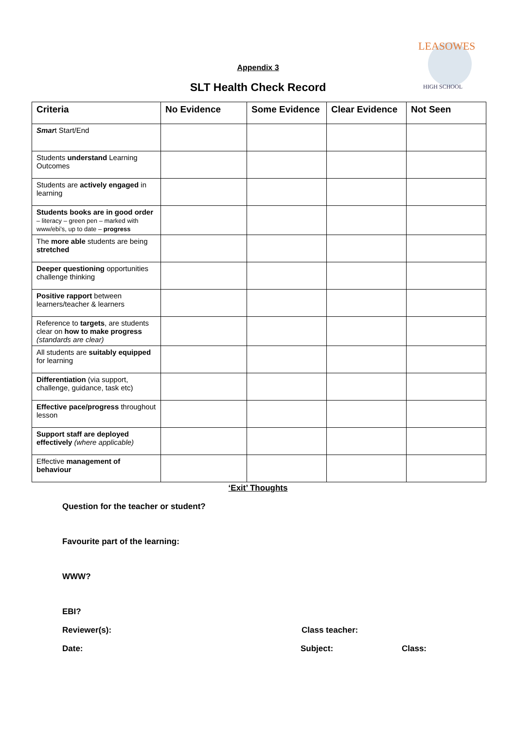LEASOWES
HIGH SCHOOL
Appendix 3
SLT Health Check Record
| Criteria | No Evidence | Some Evidence | Clear Evidence | Not Seen |
| --- | --- | --- | --- | --- |
| Smar t Start/End | | | | |
| Students understand Learning Outcomes | | | | |
| Students are actively engaged in learning | | | | |
| Students books are in good order – literacy – green pen – marked with www/ebi’s, up to date – progress | | | | |
| The more able students are being stretched | | | | |
| Deeper questioning opportunities challenge thinking | | | | |
| Positive rapport between learners/teacher & learners | | | | |
| Reference to targets , are students clear on how to make progress (standards are clear) | | | | |
| All students are suitably equipped for learning | | | | |
| Differentiation (via support, challenge, guidance, task etc) | | | | |
| Effective pace/progress throughout lesson | | | | |
| Support staff are deployed effectively (where applicable) | | | | |
| Effective management of behaviour | | | | |
‘Exit’ Thoughts
Question for the teacher or student?
Favourite part of the learning:
WWW?
EBI?
Reviewer(s): Class teacher:
Date: Subject: Class: